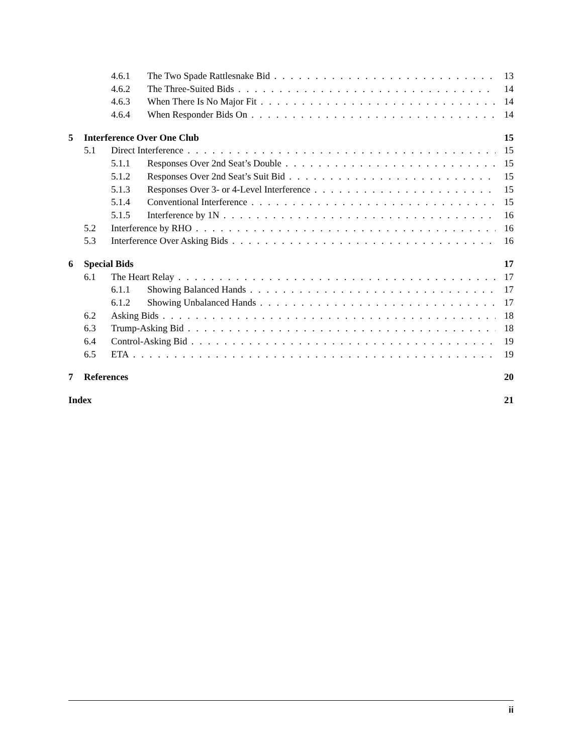4.6.1 The Two Spade Rattlesnake Bid 13
4.6.2 The Three-Suited Bids 14
4.6.3 When There Is No Major Fit 14
4.6.4 When Responder Bids On 14
5 Interference Over One Club 15
5.1 Direct Interference 15
5.1.1 Responses Over 2nd Seat’s Double 15
5.1.2 Responses Over 2nd Seat’s Suit Bid 15
5.1.3 Responses Over 3- or 4-Level Interference 15
5.1.4 Conventional Interference 15
5.1.5 Interference by 1N 16
5.2 Interference by RHO 16
5.3 Interference Over Asking Bids 16
6 Special Bids 17
6.1 The Heart Relay 17
6.1.1 Showing Balanced Hands 17
6.1.2 Showing Unbalanced Hands 17
6.2 Asking Bids 18
6.3 Trump-Asking Bid 18
6.4 Control-Asking Bid 19
6.5 ETA 19
7 References 20
Index 21
ii